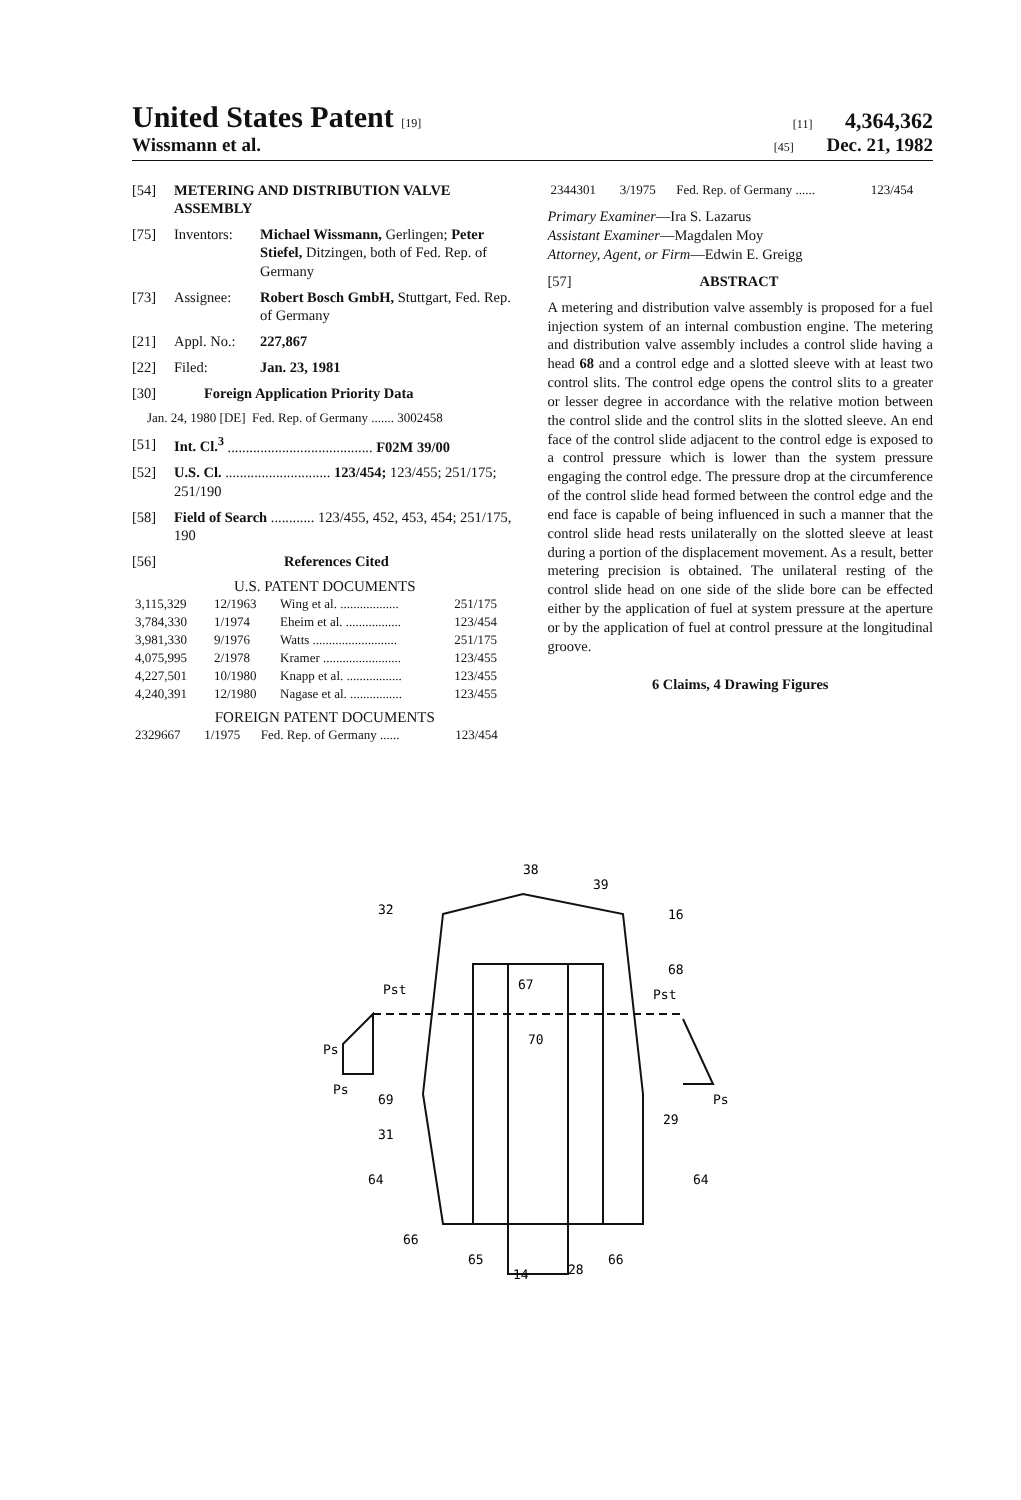United States Patent [19]
[11] 4,364,362
Wissmann et al.
[45] Dec. 21, 1982
[54] METERING AND DISTRIBUTION VALVE ASSEMBLY
[75] Inventors: Michael Wissmann, Gerlingen; Peter Stiefel, Ditzingen, both of Fed. Rep. of Germany
[73] Assignee: Robert Bosch GmbH, Stuttgart, Fed. Rep. of Germany
[21] Appl. No.: 227,867
[22] Filed: Jan. 23, 1981
[30] Foreign Application Priority Data
Jan. 24, 1980 [DE] Fed. Rep. of Germany ....... 3002458
[51] Int. Cl.<sup>3</sup> ........................................ F02M 39/00
[52] U.S. Cl. ............................. 123/454; 123/455; 251/175; 251/190
[58] Field of Search ............ 123/455, 452, 453, 454; 251/175, 190
[56] References Cited
U.S. PATENT DOCUMENTS
| 3,115,329 | 12/1963 | Wing et al. .................. | 251/175 |
| 3,784,330 | 1/1974 | Eheim et al. ................. | 123/454 |
| 3,981,330 | 9/1976 | Watts .......................... | 251/175 |
| 4,075,995 | 2/1978 | Kramer ........................ | 123/455 |
| 4,227,501 | 10/1980 | Knapp et al. ................. | 123/455 |
| 4,240,391 | 12/1980 | Nagase et al. ................ | 123/455 |
FOREIGN PATENT DOCUMENTS
| 2329667 | 1/1975 | Fed. Rep. of Germany ...... | 123/454 |
| 2344301 | 3/1975 | Fed. Rep. of Germany ...... | 123/454 |
Primary Examiner—Ira S. Lazarus
Assistant Examiner—Magdalen Moy
Attorney, Agent, or Firm—Edwin E. Greigg
[57] ABSTRACT
A metering and distribution valve assembly is proposed for a fuel injection system of an internal combustion engine. The metering and distribution valve assembly includes a control slide having a head 68 and a control edge and a slotted sleeve with at least two control slits. The control edge opens the control slits to a greater or lesser degree in accordance with the relative motion between the control slide and the control slits in the slotted sleeve. An end face of the control slide adjacent to the control edge is exposed to a control pressure which is lower than the system pressure engaging the control edge. The pressure drop at the circumference of the control slide head formed between the control edge and the end face is capable of being influenced in such a manner that the control slide head rests unilaterally on the slotted sleeve at least during a portion of the displacement movement. As a result, better metering precision is obtained. The unilateral resting of the control slide head on one side of the slide bore can be effected either by the application of fuel at system pressure at the aperture or by the application of fuel at control pressure at the longitudinal groove.
6 Claims, 4 Drawing Figures
38
39
32
16
68
67
Pst
Pst
Ps
70
Ps
Ps
69
29
31
64
64
66
65
14
28
66